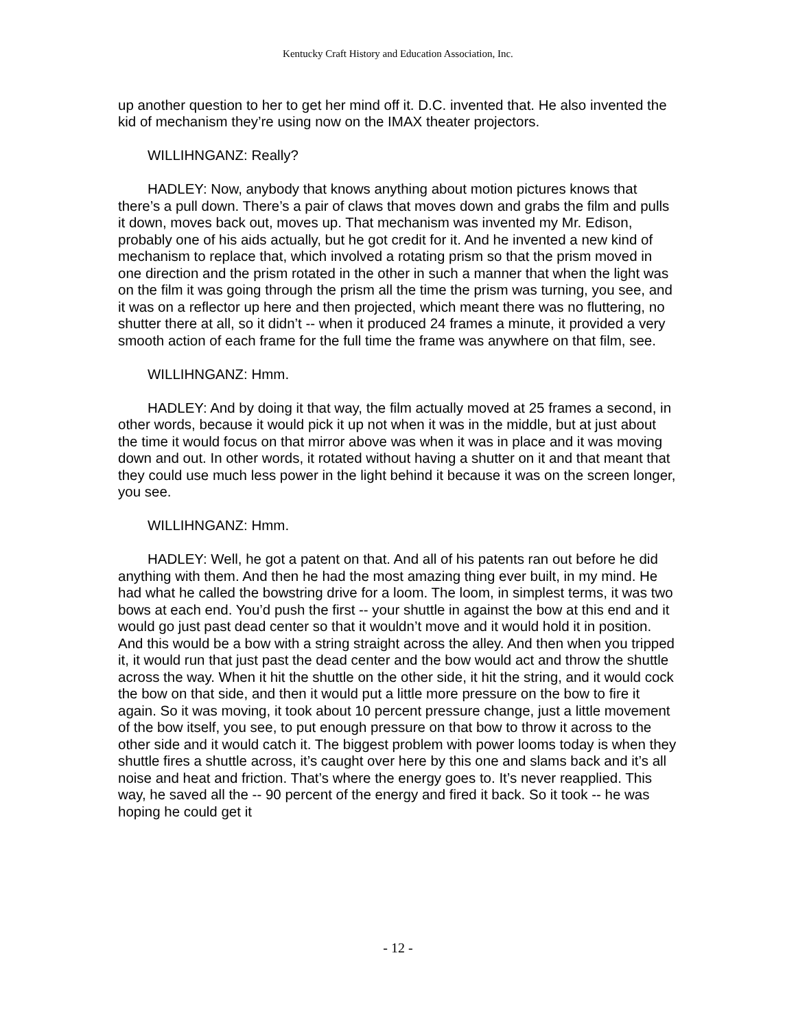Kentucky Craft History and Education Association, Inc.
up another question to her to get her mind off it. D.C. invented that. He also invented the kid of mechanism they’re using now on the IMAX theater projectors.
WILLIHNGANZ: Really?
HADLEY: Now, anybody that knows anything about motion pictures knows that there’s a pull down. There’s a pair of claws that moves down and grabs the film and pulls it down, moves back out, moves up. That mechanism was invented my Mr. Edison, probably one of his aids actually, but he got credit for it. And he invented a new kind of mechanism to replace that, which involved a rotating prism so that the prism moved in one direction and the prism rotated in the other in such a manner that when the light was on the film it was going through the prism all the time the prism was turning, you see, and it was on a reflector up here and then projected, which meant there was no fluttering, no shutter there at all, so it didn’t -- when it produced 24 frames a minute, it provided a very smooth action of each frame for the full time the frame was anywhere on that film, see.
WILLIHNGANZ: Hmm.
HADLEY: And by doing it that way, the film actually moved at 25 frames a second, in other words, because it would pick it up not when it was in the middle, but at just about the time it would focus on that mirror above was when it was in place and it was moving down and out. In other words, it rotated without having a shutter on it and that meant that they could use much less power in the light behind it because it was on the screen longer, you see.
WILLIHNGANZ: Hmm.
HADLEY: Well, he got a patent on that. And all of his patents ran out before he did anything with them. And then he had the most amazing thing ever built, in my mind. He had what he called the bowstring drive for a loom. The loom, in simplest terms, it was two bows at each end. You’d push the first -- your shuttle in against the bow at this end and it would go just past dead center so that it wouldn’t move and it would hold it in position. And this would be a bow with a string straight across the alley. And then when you tripped it, it would run that just past the dead center and the bow would act and throw the shuttle across the way. When it hit the shuttle on the other side, it hit the string, and it would cock the bow on that side, and then it would put a little more pressure on the bow to fire it again. So it was moving, it took about 10 percent pressure change, just a little movement of the bow itself, you see, to put enough pressure on that bow to throw it across to the other side and it would catch it. The biggest problem with power looms today is when they shuttle fires a shuttle across, it’s caught over here by this one and slams back and it’s all noise and heat and friction. That’s where the energy goes to. It’s never reapplied. This way, he saved all the -- 90 percent of the energy and fired it back. So it took -- he was hoping he could get it
- 12 -